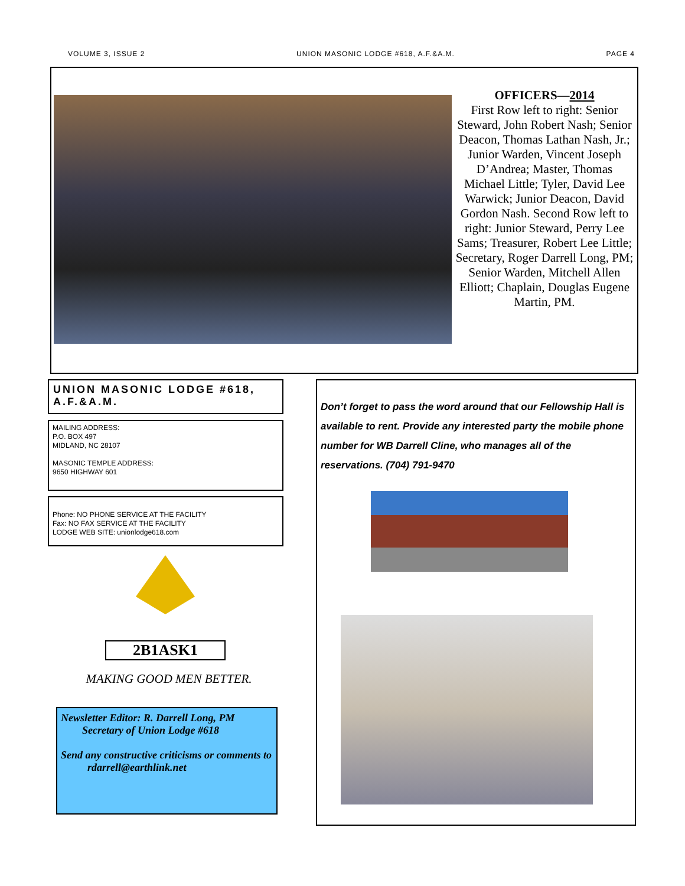VOLUME 3, ISSUE 2 UNION MASONIC LODGE #618, A.F.&A.M. PAGE 4
OFFICERS—2014
First Row left to right: Senior Steward, John Robert Nash; Senior Deacon, Thomas Lathan Nash, Jr.; Junior Warden, Vincent Joseph D’Andrea; Master, Thomas Michael Little; Tyler, David Lee Warwick; Junior Deacon, David Gordon Nash. Second Row left to right: Junior Steward, Perry Lee Sams; Treasurer, Robert Lee Little; Secretary, Roger Darrell Long, PM; Senior Warden, Mitchell Allen Elliott; Chaplain, Douglas Eugene Martin, PM.
UNION MASONIC LODGE #618, A.F.&A.M.
MAILING ADDRESS:
P.O. BOX 497
MIDLAND, NC 28107
MASONIC TEMPLE ADDRESS:
9650 HIGHWAY 601
Phone: NO PHONE SERVICE AT THE FACILITY
Fax: NO FAX SERVICE AT THE FACILITY
LODGE WEB SITE: unionlodge618.com
2B1ASK1
MAKING GOOD MEN BETTER.
Newsletter Editor: R. Darrell Long, PM
Secretary of Union Lodge #618
Send any constructive criticisms or comments to
rdarrell@earthlink.net
Don’t forget to pass the word around that our Fellowship Hall is available to rent. Provide any interested party the mobile phone number for WB Darrell Cline, who manages all of the reservations. (704) 791-9470